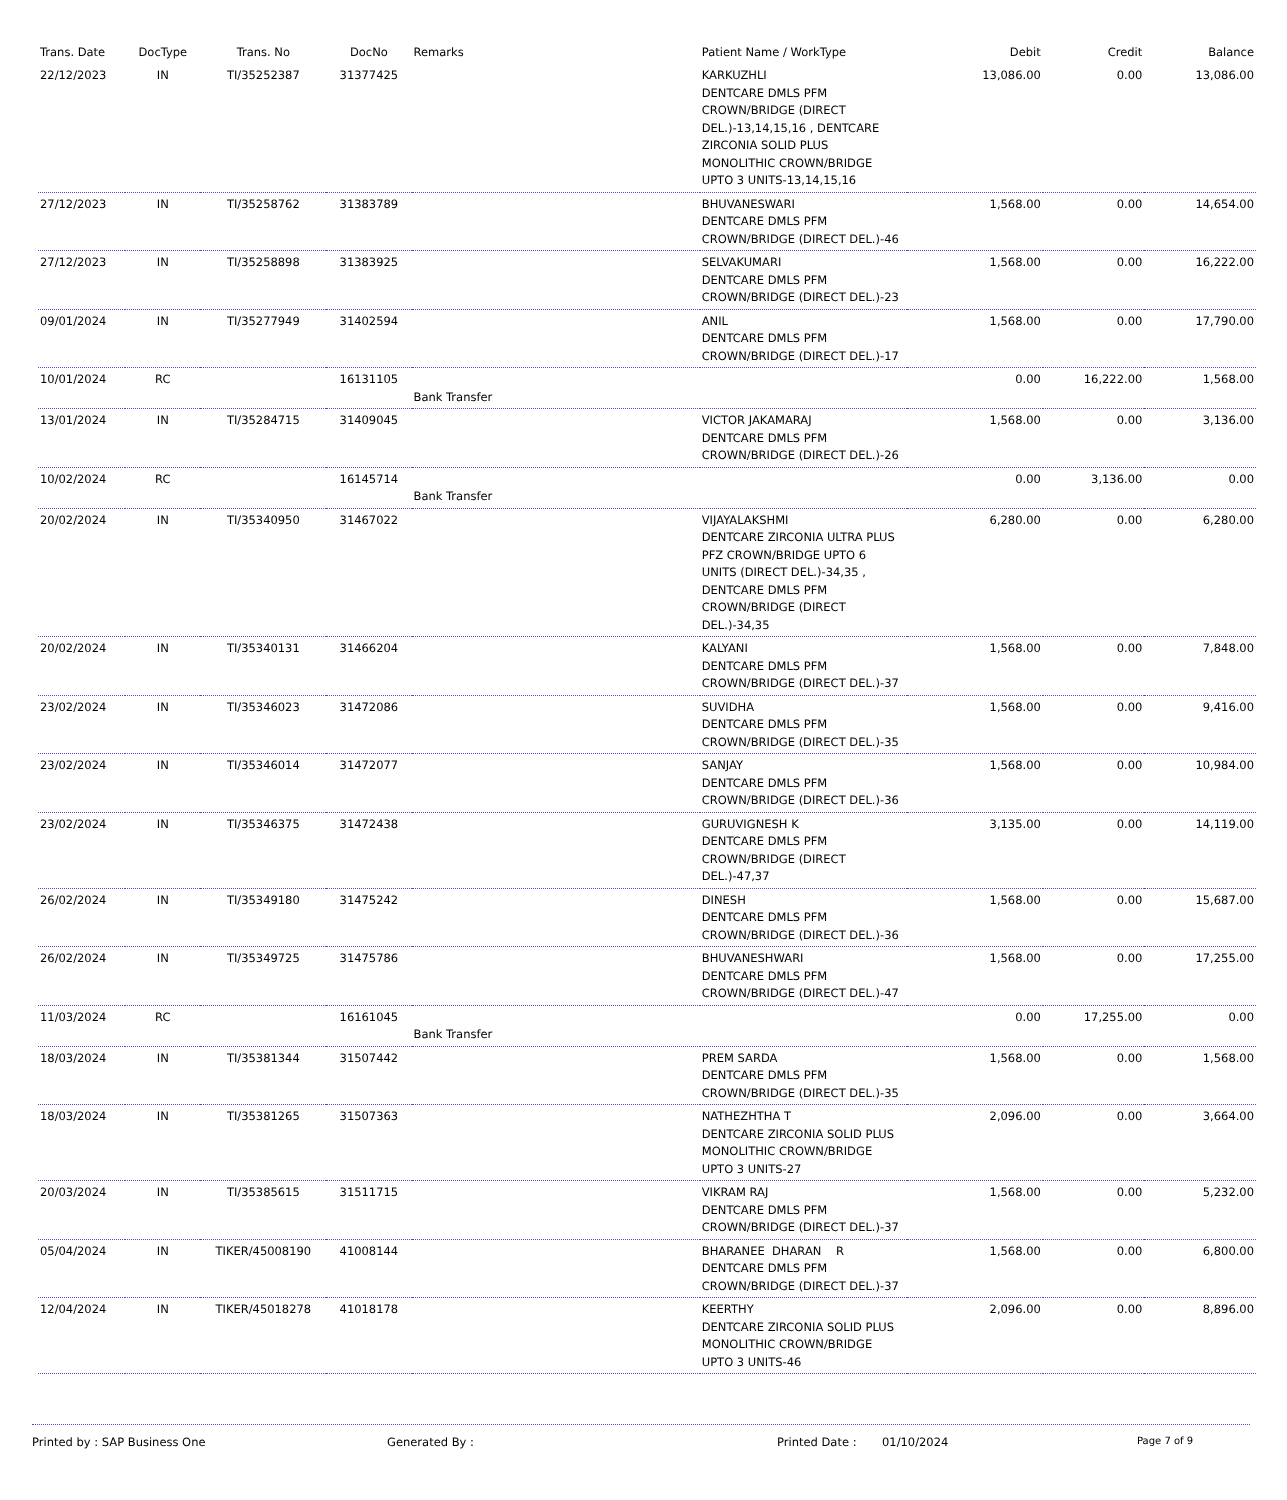| Trans. Date | DocType | Trans. No | DocNo | Remarks | Patient Name / WorkType | Debit | Credit | Balance |
| --- | --- | --- | --- | --- | --- | --- | --- | --- |
| 22/12/2023 | IN | TI/35252387 | 31377425 | | KARKUZHLI DENTCARE DMLS PFM CROWN/BRIDGE (DIRECT DEL.)-13,14,15,16 , DENTCARE ZIRCONIA SOLID PLUS MONOLITHIC CROWN/BRIDGE UPTO 3 UNITS-13,14,15,16 | 13,086.00 | 0.00 | 13,086.00 |
| 27/12/2023 | IN | TI/35258762 | 31383789 | | BHUVANESWARI DENTCARE DMLS PFM CROWN/BRIDGE (DIRECT DEL.)-46 | 1,568.00 | 0.00 | 14,654.00 |
| 27/12/2023 | IN | TI/35258898 | 31383925 | | SELVAKUMARI DENTCARE DMLS PFM CROWN/BRIDGE (DIRECT DEL.)-23 | 1,568.00 | 0.00 | 16,222.00 |
| 09/01/2024 | IN | TI/35277949 | 31402594 | | ANIL DENTCARE DMLS PFM CROWN/BRIDGE (DIRECT DEL.)-17 | 1,568.00 | 0.00 | 17,790.00 |
| 10/01/2024 | RC | | 16131105 | Bank Transfer | | 0.00 | 16,222.00 | 1,568.00 |
| 13/01/2024 | IN | TI/35284715 | 31409045 | | VICTOR JAKAMARAJ DENTCARE DMLS PFM CROWN/BRIDGE (DIRECT DEL.)-26 | 1,568.00 | 0.00 | 3,136.00 |
| 10/02/2024 | RC | | 16145714 | Bank Transfer | | 0.00 | 3,136.00 | 0.00 |
| 20/02/2024 | IN | TI/35340950 | 31467022 | | VIJAYALAKSHMI DENTCARE ZIRCONIA ULTRA PLUS PFZ CROWN/BRIDGE UPTO 6 UNITS (DIRECT DEL.)-34,35 , DENTCARE DMLS PFM CROWN/BRIDGE (DIRECT DEL.)-34,35 | 6,280.00 | 0.00 | 6,280.00 |
| 20/02/2024 | IN | TI/35340131 | 31466204 | | KALYANI DENTCARE DMLS PFM CROWN/BRIDGE (DIRECT DEL.)-37 | 1,568.00 | 0.00 | 7,848.00 |
| 23/02/2024 | IN | TI/35346023 | 31472086 | | SUVIDHA DENTCARE DMLS PFM CROWN/BRIDGE (DIRECT DEL.)-35 | 1,568.00 | 0.00 | 9,416.00 |
| 23/02/2024 | IN | TI/35346014 | 31472077 | | SANJAY DENTCARE DMLS PFM CROWN/BRIDGE (DIRECT DEL.)-36 | 1,568.00 | 0.00 | 10,984.00 |
| 23/02/2024 | IN | TI/35346375 | 31472438 | | GURUVIGNESH K DENTCARE DMLS PFM CROWN/BRIDGE (DIRECT DEL.)-47,37 | 3,135.00 | 0.00 | 14,119.00 |
| 26/02/2024 | IN | TI/35349180 | 31475242 | | DINESH DENTCARE DMLS PFM CROWN/BRIDGE (DIRECT DEL.)-36 | 1,568.00 | 0.00 | 15,687.00 |
| 26/02/2024 | IN | TI/35349725 | 31475786 | | BHUVANESHWARI DENTCARE DMLS PFM CROWN/BRIDGE (DIRECT DEL.)-47 | 1,568.00 | 0.00 | 17,255.00 |
| 11/03/2024 | RC | | 16161045 | Bank Transfer | | 0.00 | 17,255.00 | 0.00 |
| 18/03/2024 | IN | TI/35381344 | 31507442 | | PREM SARDA DENTCARE DMLS PFM CROWN/BRIDGE (DIRECT DEL.)-35 | 1,568.00 | 0.00 | 1,568.00 |
| 18/03/2024 | IN | TI/35381265 | 31507363 | | NATHEZHTHA T DENTCARE ZIRCONIA SOLID PLUS MONOLITHIC CROWN/BRIDGE UPTO 3 UNITS-27 | 2,096.00 | 0.00 | 3,664.00 |
| 20/03/2024 | IN | TI/35385615 | 31511715 | | VIKRAM RAJ DENTCARE DMLS PFM CROWN/BRIDGE (DIRECT DEL.)-37 | 1,568.00 | 0.00 | 5,232.00 |
| 05/04/2024 | IN | TIKER/45008190 | 41008144 | | BHARANEE DHARAN R DENTCARE DMLS PFM CROWN/BRIDGE (DIRECT DEL.)-37 | 1,568.00 | 0.00 | 6,800.00 |
| 12/04/2024 | IN | TIKER/45018278 | 41018178 | | KEERTHY DENTCARE ZIRCONIA SOLID PLUS MONOLITHIC CROWN/BRIDGE UPTO 3 UNITS-46 | 2,096.00 | 0.00 | 8,896.00 |
Printed by : SAP Business One Generated By : Printed Date : 01/10/2024 Page 7 of 9